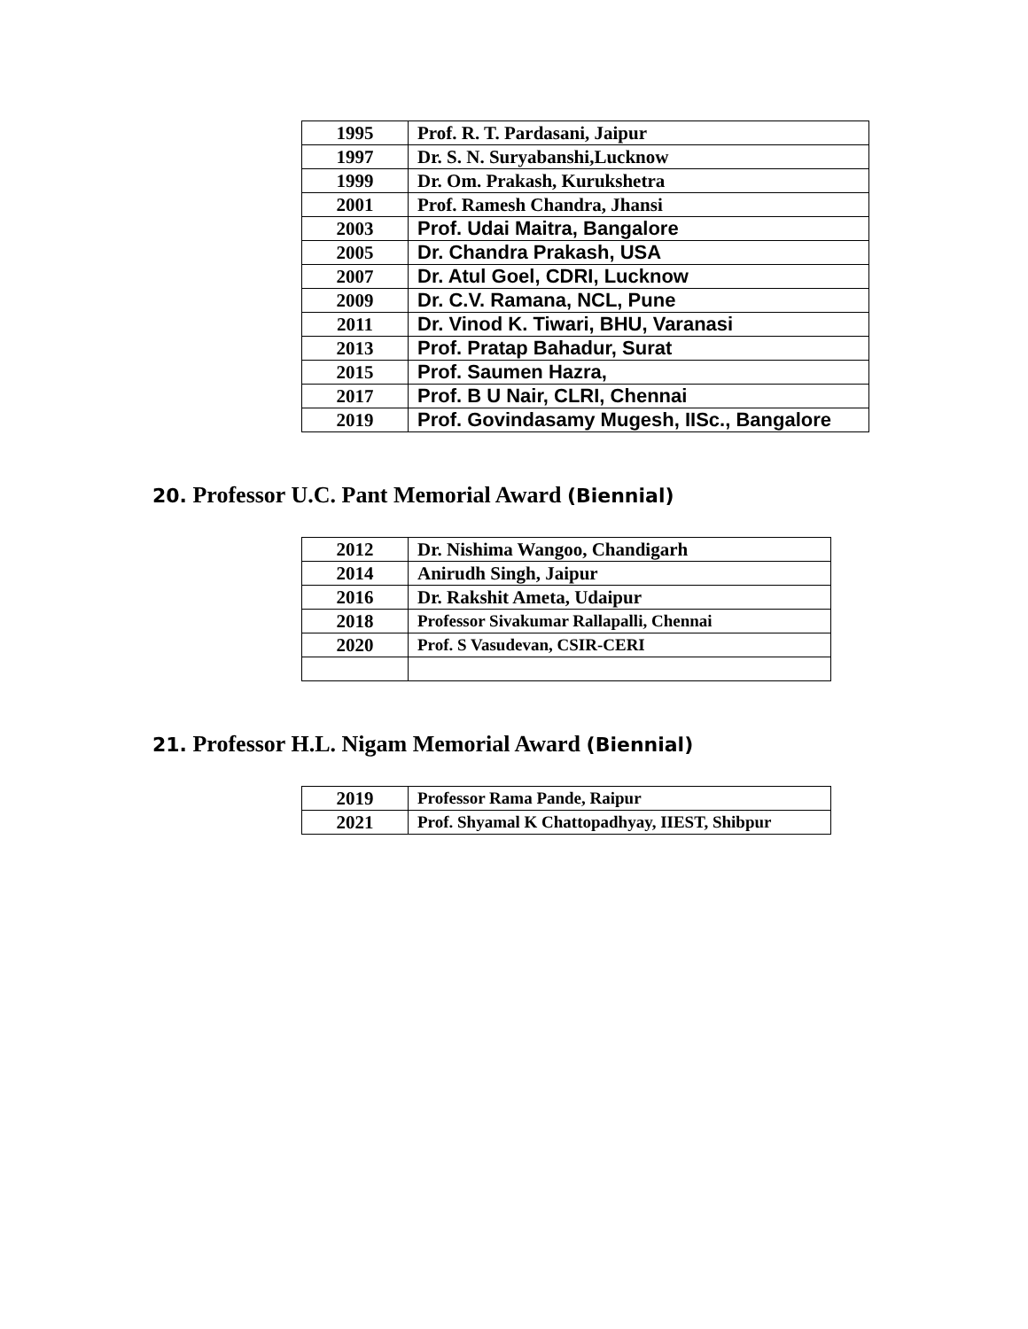| 1995 | Prof. R. T. Pardasani, Jaipur |
| 1997 | Dr. S. N. Suryabanshi,Lucknow |
| 1999 | Dr. Om. Prakash, Kurukshetra |
| 2001 | Prof. Ramesh Chandra, Jhansi |
| 2003 | Prof. Udai Maitra, Bangalore |
| 2005 | Dr. Chandra Prakash, USA |
| 2007 | Dr. Atul Goel, CDRI, Lucknow |
| 2009 | Dr. C.V. Ramana, NCL, Pune |
| 2011 | Dr. Vinod K. Tiwari, BHU, Varanasi |
| 2013 | Prof. Pratap Bahadur, Surat |
| 2015 | Prof. Saumen Hazra, |
| 2017 | Prof. B U Nair, CLRI, Chennai |
| 2019 | Prof. Govindasamy Mugesh, IISc., Bangalore |
20. Professor U.C. Pant Memorial Award (Biennial)
| 2012 | Dr. Nishima Wangoo, Chandigarh |
| 2014 | Anirudh Singh, Jaipur |
| 2016 | Dr. Rakshit Ameta, Udaipur |
| 2018 | Professor Sivakumar Rallapalli, Chennai |
| 2020 | Prof. S Vasudevan, CSIR-CERI |
21. Professor H.L. Nigam Memorial Award (Biennial)
| 2019 | Professor Rama Pande, Raipur |
| 2021 | Prof. Shyamal K Chattopadhyay, IIEST, Shibpur |